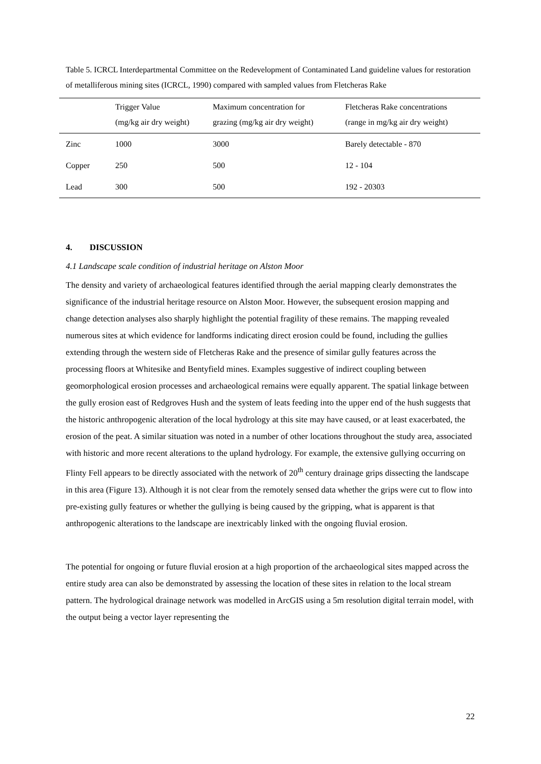Table 5. ICRCL Interdepartmental Committee on the Redevelopment of Contaminated Land guideline values for restoration of metalliferous mining sites (ICRCL, 1990) compared with sampled values from Fletcheras Rake
| | Trigger Value (mg/kg air dry weight) | Maximum concentration for grazing (mg/kg air dry weight) | Fletcheras Rake concentrations (range in mg/kg air dry weight) |
| --- | --- | --- | --- |
| Zinc | 1000 | 3000 | Barely detectable - 870 |
| Copper | 250 | 500 | 12 - 104 |
| Lead | 300 | 500 | 192 - 20303 |
4. DISCUSSION
4.1 Landscape scale condition of industrial heritage on Alston Moor
The density and variety of archaeological features identified through the aerial mapping clearly demonstrates the significance of the industrial heritage resource on Alston Moor. However, the subsequent erosion mapping and change detection analyses also sharply highlight the potential fragility of these remains. The mapping revealed numerous sites at which evidence for landforms indicating direct erosion could be found, including the gullies extending through the western side of Fletcheras Rake and the presence of similar gully features across the processing floors at Whitesike and Bentyfield mines. Examples suggestive of indirect coupling between geomorphological erosion processes and archaeological remains were equally apparent. The spatial linkage between the gully erosion east of Redgroves Hush and the system of leats feeding into the upper end of the hush suggests that the historic anthropogenic alteration of the local hydrology at this site may have caused, or at least exacerbated, the erosion of the peat. A similar situation was noted in a number of other locations throughout the study area, associated with historic and more recent alterations to the upland hydrology. For example, the extensive gullying occurring on Flinty Fell appears to be directly associated with the network of 20<sup>th</sup> century drainage grips dissecting the landscape in this area (Figure 13). Although it is not clear from the remotely sensed data whether the grips were cut to flow into pre-existing gully features or whether the gullying is being caused by the gripping, what is apparent is that anthropogenic alterations to the landscape are inextricably linked with the ongoing fluvial erosion.
The potential for ongoing or future fluvial erosion at a high proportion of the archaeological sites mapped across the entire study area can also be demonstrated by assessing the location of these sites in relation to the local stream pattern. The hydrological drainage network was modelled in ArcGIS using a 5m resolution digital terrain model, with the output being a vector layer representing the
22